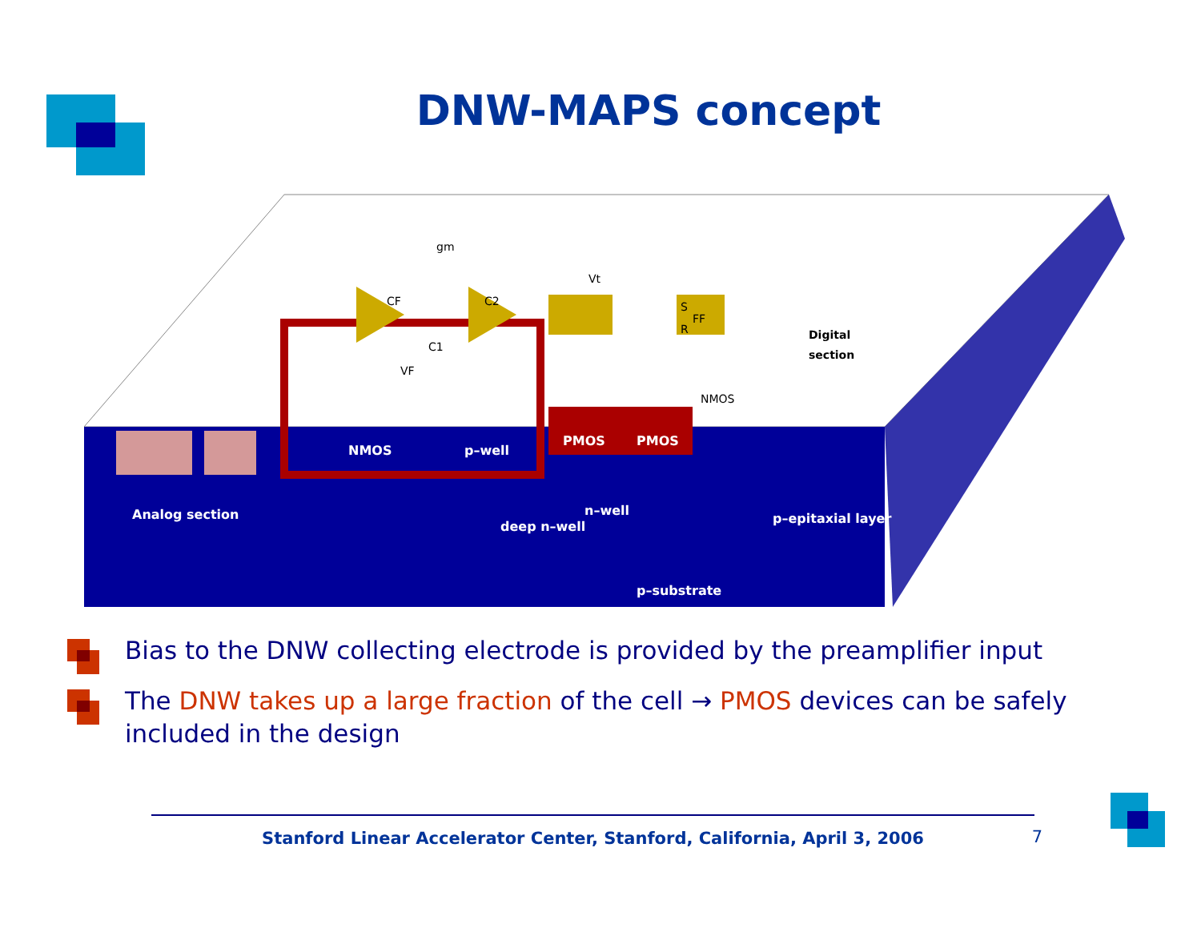DNW-MAPS concept
NMOS
p–well
PMOS
PMOS
Analog section
deep n–well
n–well
p–epitaxial layer
p–substrate
CF
C2
C1
VF
Vt
S
FF
R
gm
NMOS
Digital
section
Bias to the DNW collecting electrode is provided by the preamplifier input
The DNW takes up a large fraction of the cell → PMOS devices can be safely included in the design
Stanford Linear Accelerator Center, Stanford, California, April 3, 2006 7